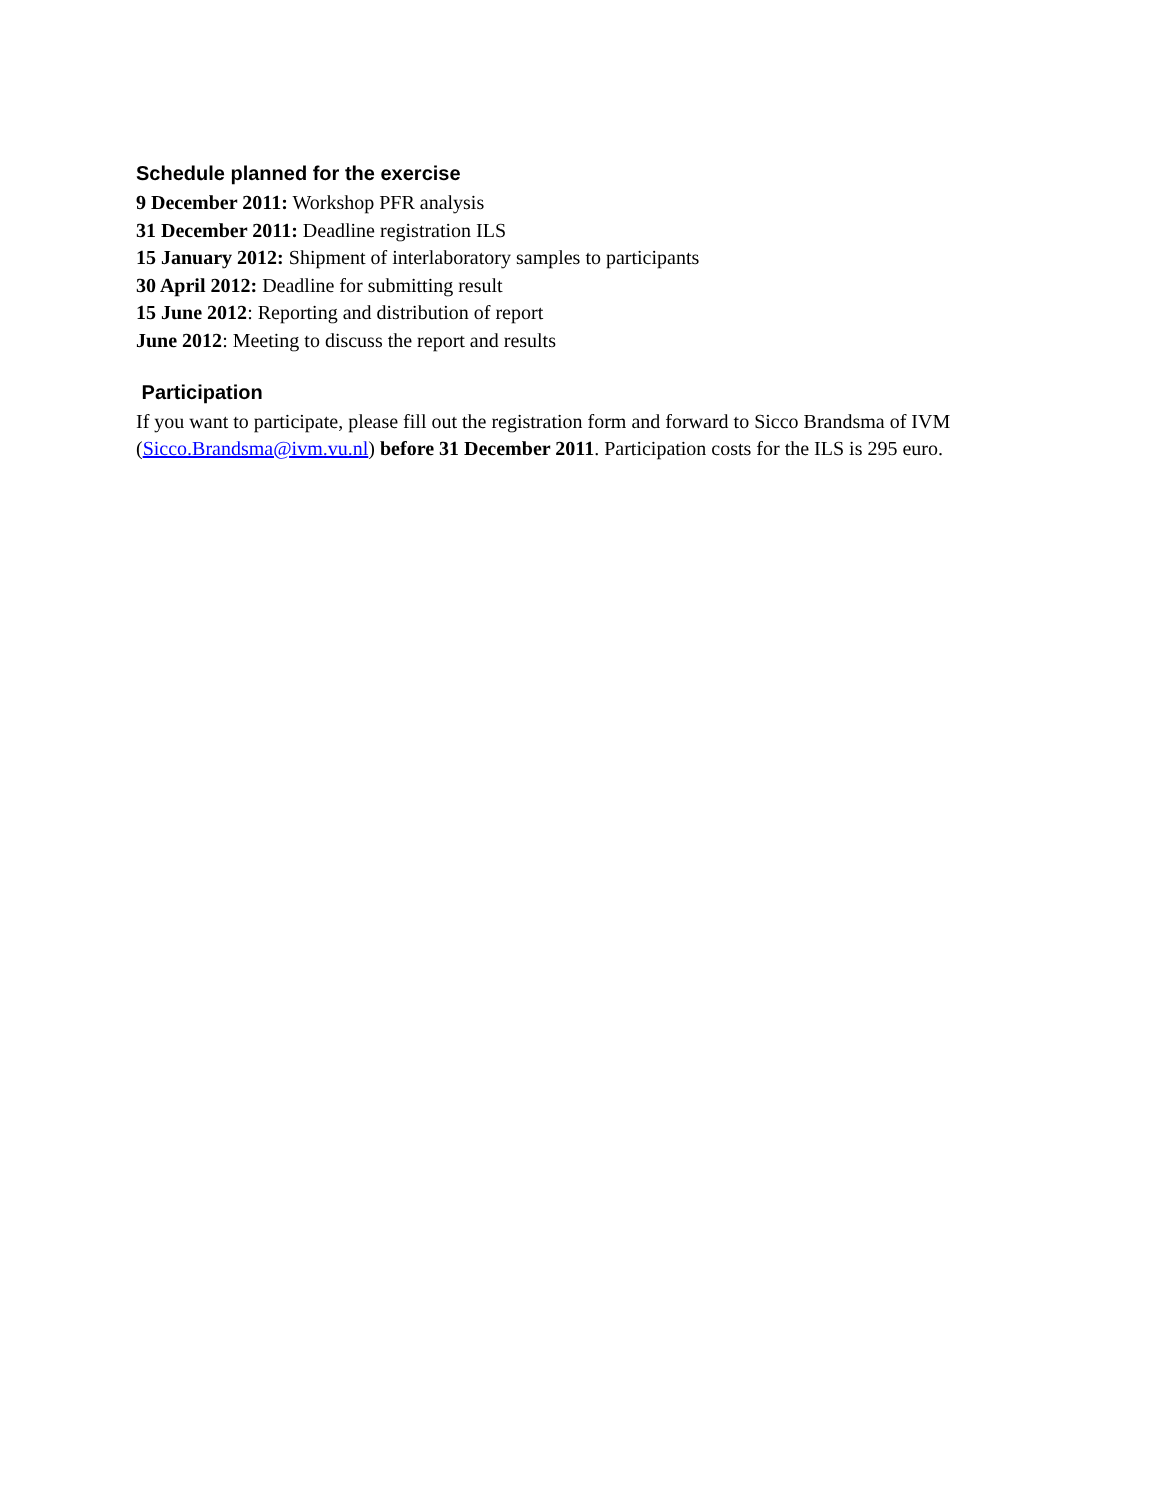Schedule planned for the exercise
9 December 2011: Workshop PFR analysis
31 December 2011: Deadline registration ILS
15 January 2012: Shipment of interlaboratory samples to participants
30 April 2012: Deadline for submitting result
15 June 2012: Reporting and distribution of report
June 2012: Meeting to discuss the report and results
Participation
If you want to participate, please fill out the registration form and forward to Sicco Brandsma of IVM (Sicco.Brandsma@ivm.vu.nl) before 31 December 2011. Participation costs for the ILS is 295 euro.